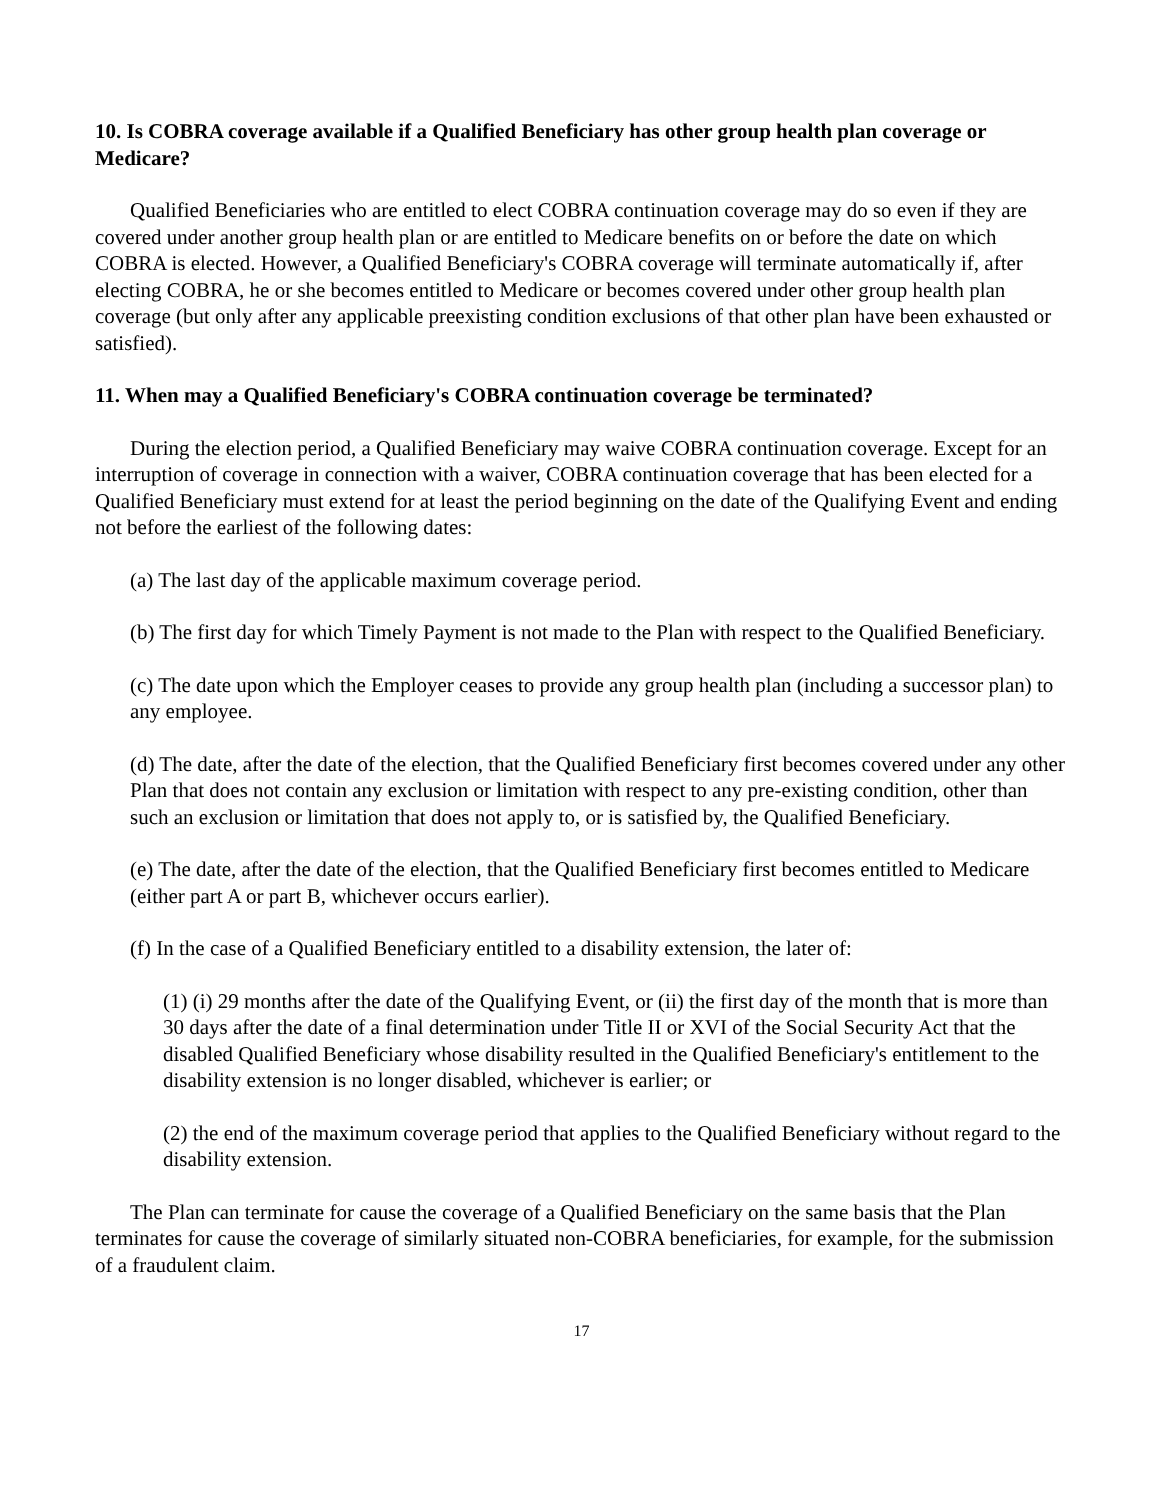10. Is COBRA coverage available if a Qualified Beneficiary has other group health plan coverage or Medicare?
Qualified Beneficiaries who are entitled to elect COBRA continuation coverage may do so even if they are covered under another group health plan or are entitled to Medicare benefits on or before the date on which COBRA is elected. However, a Qualified Beneficiary's COBRA coverage will terminate automatically if, after electing COBRA, he or she becomes entitled to Medicare or becomes covered under other group health plan coverage (but only after any applicable preexisting condition exclusions of that other plan have been exhausted or satisfied).
11. When may a Qualified Beneficiary's COBRA continuation coverage be terminated?
During the election period, a Qualified Beneficiary may waive COBRA continuation coverage. Except for an interruption of coverage in connection with a waiver, COBRA continuation coverage that has been elected for a Qualified Beneficiary must extend for at least the period beginning on the date of the Qualifying Event and ending not before the earliest of the following dates:
(a) The last day of the applicable maximum coverage period.
(b) The first day for which Timely Payment is not made to the Plan with respect to the Qualified Beneficiary.
(c) The date upon which the Employer ceases to provide any group health plan (including a successor plan) to any employee.
(d) The date, after the date of the election, that the Qualified Beneficiary first becomes covered under any other Plan that does not contain any exclusion or limitation with respect to any pre-existing condition, other than such an exclusion or limitation that does not apply to, or is satisfied by, the Qualified Beneficiary.
(e) The date, after the date of the election, that the Qualified Beneficiary first becomes entitled to Medicare (either part A or part B, whichever occurs earlier).
(f) In the case of a Qualified Beneficiary entitled to a disability extension, the later of:
(1) (i) 29 months after the date of the Qualifying Event, or (ii) the first day of the month that is more than 30 days after the date of a final determination under Title II or XVI of the Social Security Act that the disabled Qualified Beneficiary whose disability resulted in the Qualified Beneficiary's entitlement to the disability extension is no longer disabled, whichever is earlier; or
(2) the end of the maximum coverage period that applies to the Qualified Beneficiary without regard to the disability extension.
The Plan can terminate for cause the coverage of a Qualified Beneficiary on the same basis that the Plan terminates for cause the coverage of similarly situated non-COBRA beneficiaries, for example, for the submission of a fraudulent claim.
17